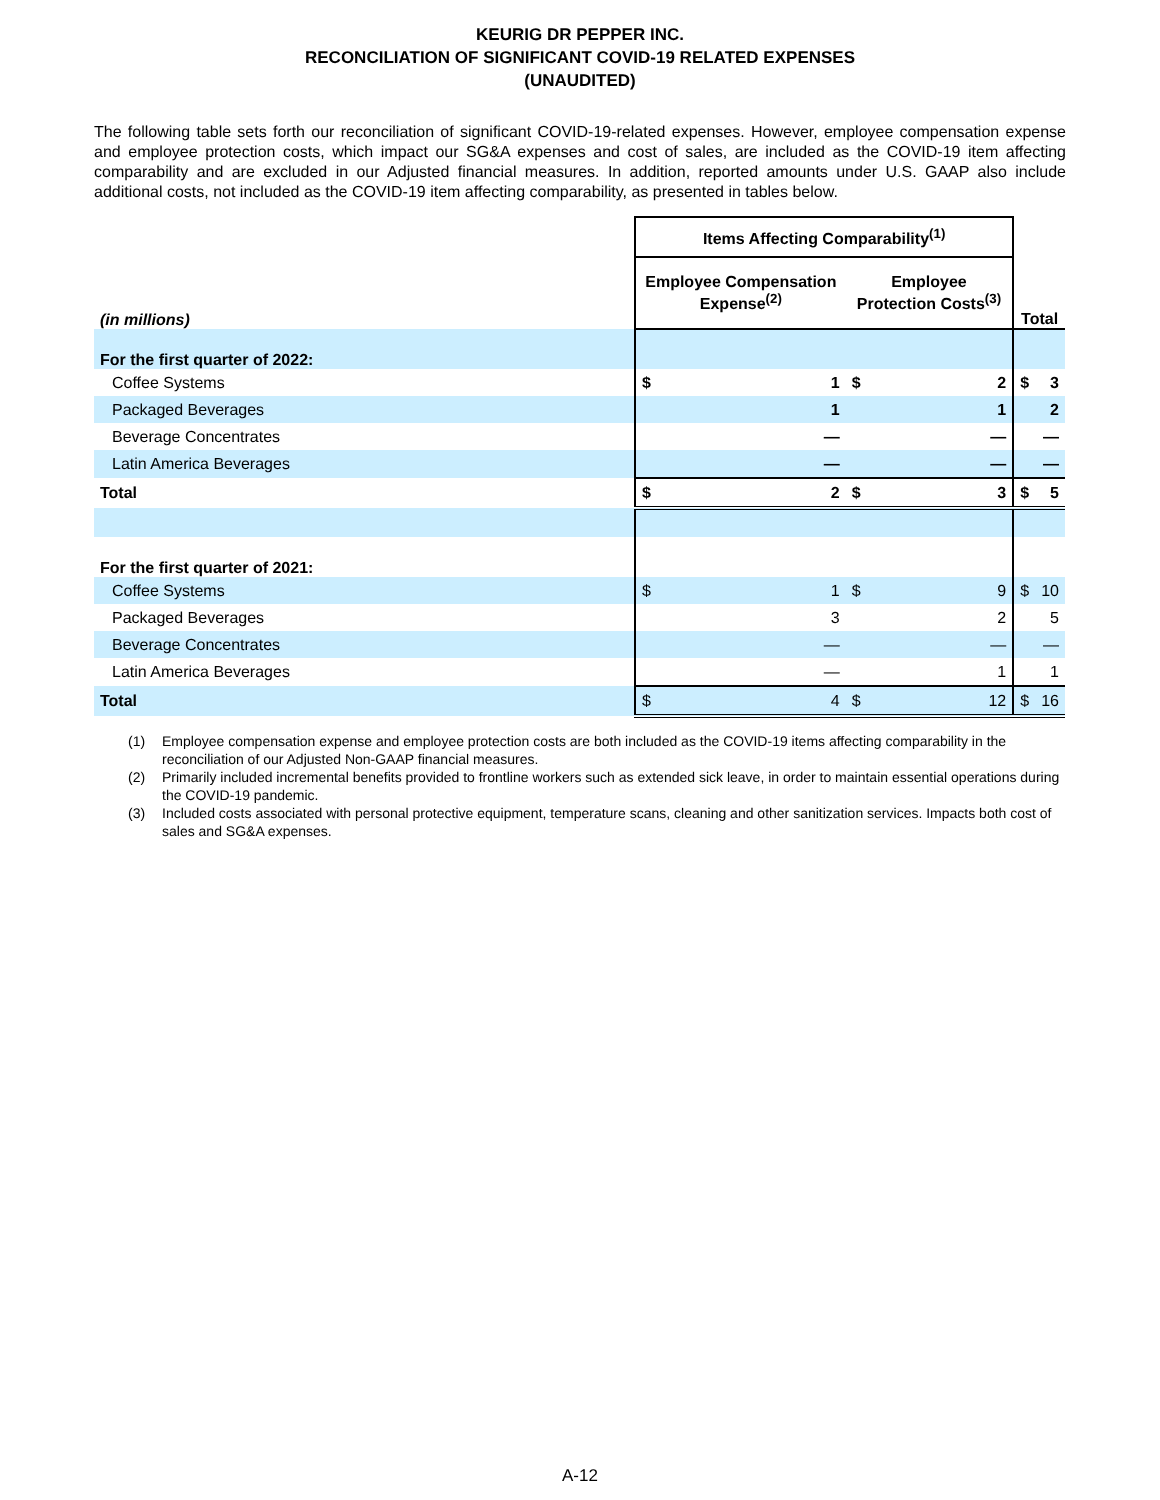KEURIG DR PEPPER INC.
RECONCILIATION OF SIGNIFICANT COVID-19 RELATED EXPENSES
(UNAUDITED)
The following table sets forth our reconciliation of significant COVID-19-related expenses. However, employee compensation expense and employee protection costs, which impact our SG&A expenses and cost of sales, are included as the COVID-19 item affecting comparability and are excluded in our Adjusted financial measures. In addition, reported amounts under U.S. GAAP also include additional costs, not included as the COVID-19 item affecting comparability, as presented in tables below.
| | Items Affecting Comparability<sup>(1)</sup> | | | | | |
| --- | --- | --- | --- | --- | --- | --- |
| (in millions) | Employee Compensation Expense<sup>(2)</sup> | | Employee Protection Costs<sup>(3)</sup> | | Total | |
| For the first quarter of 2022: | | | | | | |
| Coffee Systems | $ | 1 | $ | 2 | $ | 3 |
| Packaged Beverages | | 1 | | 1 | | 2 |
| Beverage Concentrates | | — | | — | | — |
| Latin America Beverages | | — | | — | | — |
| Total | $ | 2 | $ | 3 | $ | 5 |
| For the first quarter of 2021: | | | | | | |
| Coffee Systems | $ | 1 | $ | 9 | $ | 10 |
| Packaged Beverages | | 3 | | 2 | | 5 |
| Beverage Concentrates | | — | | — | | — |
| Latin America Beverages | | — | | 1 | | 1 |
| Total | $ | 4 | $ | 12 | $ | 16 |
(1) Employee compensation expense and employee protection costs are both included as the COVID-19 items affecting comparability in the reconciliation of our Adjusted Non-GAAP financial measures.
(2) Primarily included incremental benefits provided to frontline workers such as extended sick leave, in order to maintain essential operations during the COVID-19 pandemic.
(3) Included costs associated with personal protective equipment, temperature scans, cleaning and other sanitization services. Impacts both cost of sales and SG&A expenses.
A-12